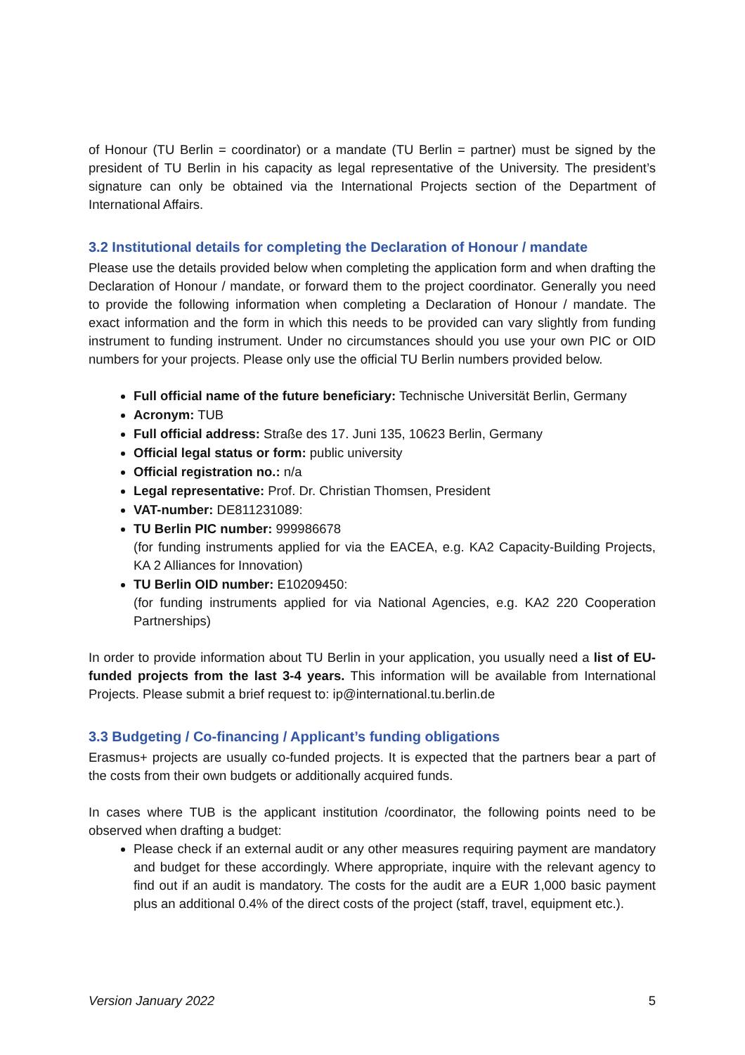of Honour (TU Berlin = coordinator) or a mandate (TU Berlin = partner) must be signed by the president of TU Berlin in his capacity as legal representative of the University. The president’s signature can only be obtained via the International Projects section of the Department of International Affairs.
3.2 Institutional details for completing the Declaration of Honour / mandate
Please use the details provided below when completing the application form and when drafting the Declaration of Honour / mandate, or forward them to the project coordinator. Generally you need to provide the following information when completing a Declaration of Honour / mandate. The exact information and the form in which this needs to be provided can vary slightly from funding instrument to funding instrument. Under no circumstances should you use your own PIC or OID numbers for your projects. Please only use the official TU Berlin numbers provided below.
Full official name of the future beneficiary: Technische Universität Berlin, Germany
Acronym: TUB
Full official address: Straße des 17. Juni 135, 10623 Berlin, Germany
Official legal status or form: public university
Official registration no.: n/a
Legal representative: Prof. Dr. Christian Thomsen, President
VAT-number: DE811231089:
TU Berlin PIC number: 999986678
(for funding instruments applied for via the EACEA, e.g. KA2 Capacity-Building Projects, KA 2 Alliances for Innovation)
TU Berlin OID number: E10209450:
(for funding instruments applied for via National Agencies, e.g. KA2 220 Cooperation Partnerships)
In order to provide information about TU Berlin in your application, you usually need a list of EU-funded projects from the last 3-4 years. This information will be available from International Projects. Please submit a brief request to: ip@international.tu.berlin.de
3.3 Budgeting / Co-financing / Applicant’s funding obligations
Erasmus+ projects are usually co-funded projects. It is expected that the partners bear a part of the costs from their own budgets or additionally acquired funds.
In cases where TUB is the applicant institution /coordinator, the following points need to be observed when drafting a budget:
Please check if an external audit or any other measures requiring payment are mandatory and budget for these accordingly. Where appropriate, inquire with the relevant agency to find out if an audit is mandatory. The costs for the audit are a EUR 1,000 basic payment plus an additional 0.4% of the direct costs of the project (staff, travel, equipment etc.).
Version January 2022 5